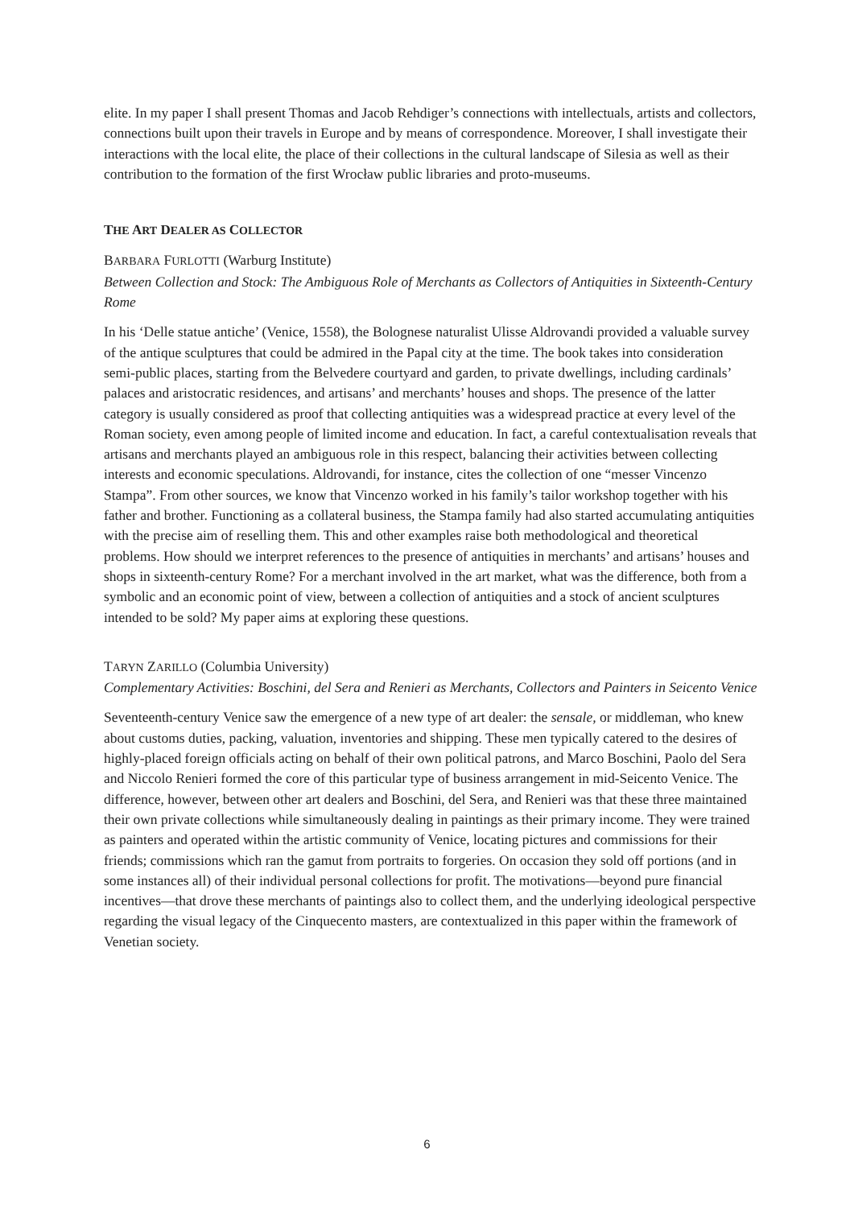elite. In my paper I shall present Thomas and Jacob Rehdiger’s connections with intellectuals, artists and collectors, connections built upon their travels in Europe and by means of correspondence. Moreover, I shall investigate their interactions with the local elite, the place of their collections in the cultural landscape of Silesia as well as their contribution to the formation of the first Wrocław public libraries and proto-museums.
THE ART DEALER AS COLLECTOR
BARBARA FURLOTTI (Warburg Institute)
Between Collection and Stock: The Ambiguous Role of Merchants as Collectors of Antiquities in Sixteenth-Century Rome
In his ‘Delle statue antiche’ (Venice, 1558), the Bolognese naturalist Ulisse Aldrovandi provided a valuable survey of the antique sculptures that could be admired in the Papal city at the time. The book takes into consideration semi-public places, starting from the Belvedere courtyard and garden, to private dwellings, including cardinals’ palaces and aristocratic residences, and artisans’ and merchants’ houses and shops. The presence of the latter category is usually considered as proof that collecting antiquities was a widespread practice at every level of the Roman society, even among people of limited income and education. In fact, a careful contextualisation reveals that artisans and merchants played an ambiguous role in this respect, balancing their activities between collecting interests and economic speculations. Aldrovandi, for instance, cites the collection of one “messer Vincenzo Stampa”. From other sources, we know that Vincenzo worked in his family’s tailor workshop together with his father and brother. Functioning as a collateral business, the Stampa family had also started accumulating antiquities with the precise aim of reselling them. This and other examples raise both methodological and theoretical problems. How should we interpret references to the presence of antiquities in merchants’ and artisans’ houses and shops in sixteenth-century Rome? For a merchant involved in the art market, what was the difference, both from a symbolic and an economic point of view, between a collection of antiquities and a stock of ancient sculptures intended to be sold? My paper aims at exploring these questions.
TARYN ZARILLO (Columbia University)
Complementary Activities: Boschini, del Sera and Renieri as Merchants, Collectors and Painters in Seicento Venice
Seventeenth-century Venice saw the emergence of a new type of art dealer: the sensale, or middleman, who knew about customs duties, packing, valuation, inventories and shipping. These men typically catered to the desires of highly-placed foreign officials acting on behalf of their own political patrons, and Marco Boschini, Paolo del Sera and Niccolo Renieri formed the core of this particular type of business arrangement in mid-Seicento Venice. The difference, however, between other art dealers and Boschini, del Sera, and Renieri was that these three maintained their own private collections while simultaneously dealing in paintings as their primary income. They were trained as painters and operated within the artistic community of Venice, locating pictures and commissions for their friends; commissions which ran the gamut from portraits to forgeries. On occasion they sold off portions (and in some instances all) of their individual personal collections for profit. The motivations—beyond pure financial incentives—that drove these merchants of paintings also to collect them, and the underlying ideological perspective regarding the visual legacy of the Cinquecento masters, are contextualized in this paper within the framework of Venetian society.
6